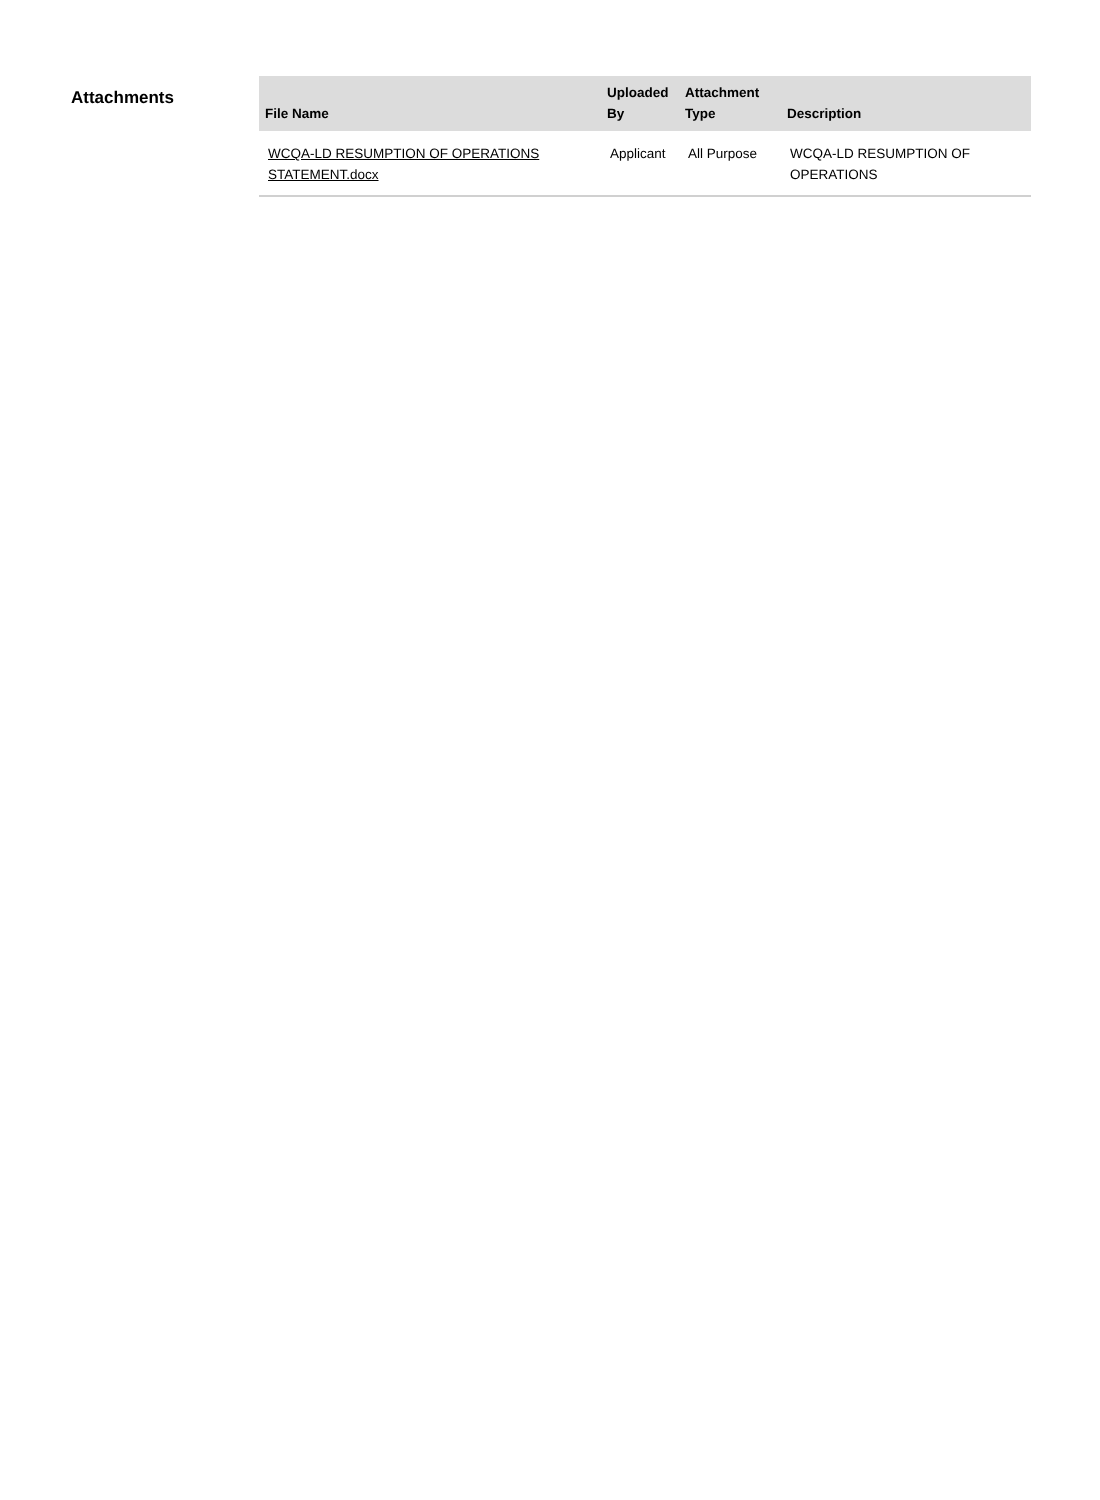Attachments
| File Name | Uploaded By | Attachment Type | Description |
| --- | --- | --- | --- |
| WCQA-LD RESUMPTION OF OPERATIONS STATEMENT.docx | Applicant | All Purpose | WCQA-LD RESUMPTION OF OPERATIONS |